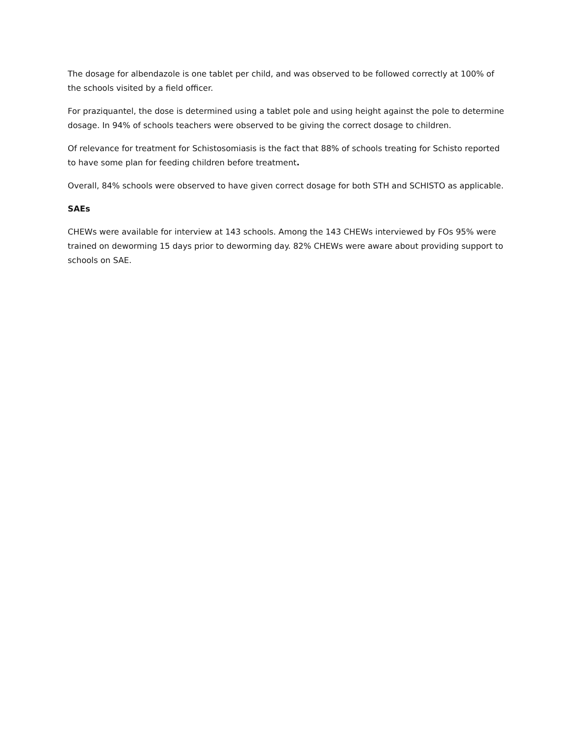The dosage for albendazole is one tablet per child, and was observed to be followed correctly at 100% of the schools visited by a field officer.
For praziquantel, the dose is determined using a tablet pole and using height against the pole to determine dosage. In 94% of schools teachers were observed to be giving the correct dosage to children.
Of relevance for treatment for Schistosomiasis is the fact that 88% of schools treating for Schisto reported to have some plan for feeding children before treatment.
Overall, 84% schools were observed to have given correct dosage for both STH and SCHISTO as applicable.
SAEs
CHEWs were available for interview at 143 schools. Among the 143 CHEWs interviewed by FOs 95% were trained on deworming 15 days prior to deworming day. 82% CHEWs were aware about providing support to schools on SAE.